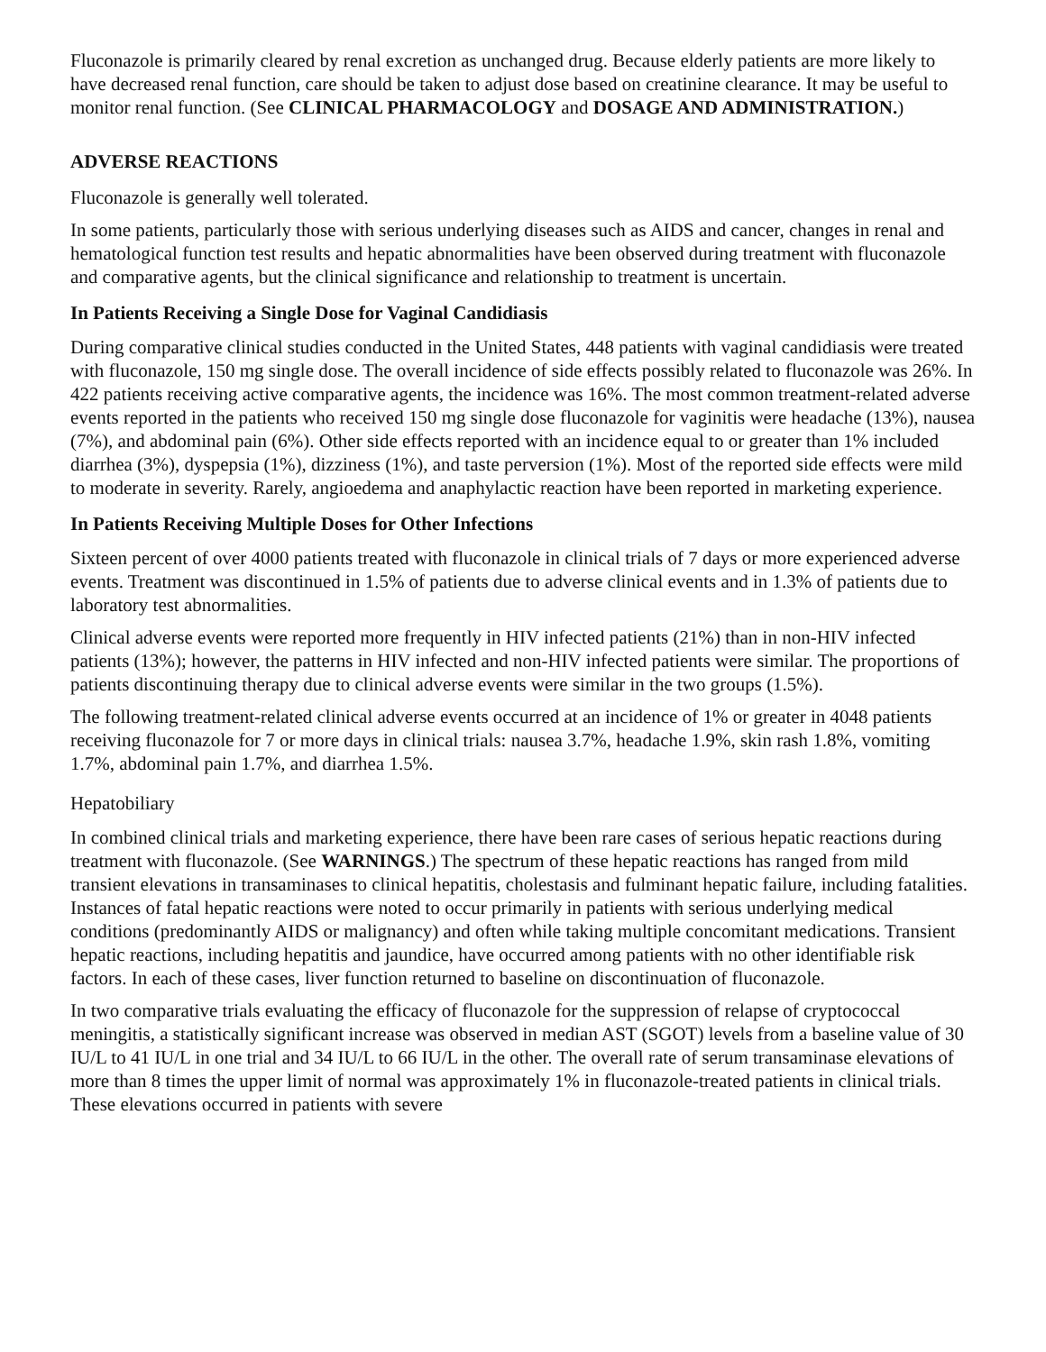Fluconazole is primarily cleared by renal excretion as unchanged drug. Because elderly patients are more likely to have decreased renal function, care should be taken to adjust dose based on creatinine clearance. It may be useful to monitor renal function. (See CLINICAL PHARMACOLOGY and DOSAGE AND ADMINISTRATION.)
ADVERSE REACTIONS
Fluconazole is generally well tolerated.
In some patients, particularly those with serious underlying diseases such as AIDS and cancer, changes in renal and hematological function test results and hepatic abnormalities have been observed during treatment with fluconazole and comparative agents, but the clinical significance and relationship to treatment is uncertain.
In Patients Receiving a Single Dose for Vaginal Candidiasis
During comparative clinical studies conducted in the United States, 448 patients with vaginal candidiasis were treated with fluconazole, 150 mg single dose. The overall incidence of side effects possibly related to fluconazole was 26%. In 422 patients receiving active comparative agents, the incidence was 16%. The most common treatment-related adverse events reported in the patients who received 150 mg single dose fluconazole for vaginitis were headache (13%), nausea (7%), and abdominal pain (6%). Other side effects reported with an incidence equal to or greater than 1% included diarrhea (3%), dyspepsia (1%), dizziness (1%), and taste perversion (1%). Most of the reported side effects were mild to moderate in severity. Rarely, angioedema and anaphylactic reaction have been reported in marketing experience.
In Patients Receiving Multiple Doses for Other Infections
Sixteen percent of over 4000 patients treated with fluconazole in clinical trials of 7 days or more experienced adverse events. Treatment was discontinued in 1.5% of patients due to adverse clinical events and in 1.3% of patients due to laboratory test abnormalities.
Clinical adverse events were reported more frequently in HIV infected patients (21%) than in non-HIV infected patients (13%); however, the patterns in HIV infected and non-HIV infected patients were similar. The proportions of patients discontinuing therapy due to clinical adverse events were similar in the two groups (1.5%).
The following treatment-related clinical adverse events occurred at an incidence of 1% or greater in 4048 patients receiving fluconazole for 7 or more days in clinical trials: nausea 3.7%, headache 1.9%, skin rash 1.8%, vomiting 1.7%, abdominal pain 1.7%, and diarrhea 1.5%.
Hepatobiliary
In combined clinical trials and marketing experience, there have been rare cases of serious hepatic reactions during treatment with fluconazole. (See WARNINGS.) The spectrum of these hepatic reactions has ranged from mild transient elevations in transaminases to clinical hepatitis, cholestasis and fulminant hepatic failure, including fatalities. Instances of fatal hepatic reactions were noted to occur primarily in patients with serious underlying medical conditions (predominantly AIDS or malignancy) and often while taking multiple concomitant medications. Transient hepatic reactions, including hepatitis and jaundice, have occurred among patients with no other identifiable risk factors. In each of these cases, liver function returned to baseline on discontinuation of fluconazole.
In two comparative trials evaluating the efficacy of fluconazole for the suppression of relapse of cryptococcal meningitis, a statistically significant increase was observed in median AST (SGOT) levels from a baseline value of 30 IU/L to 41 IU/L in one trial and 34 IU/L to 66 IU/L in the other. The overall rate of serum transaminase elevations of more than 8 times the upper limit of normal was approximately 1% in fluconazole-treated patients in clinical trials. These elevations occurred in patients with severe